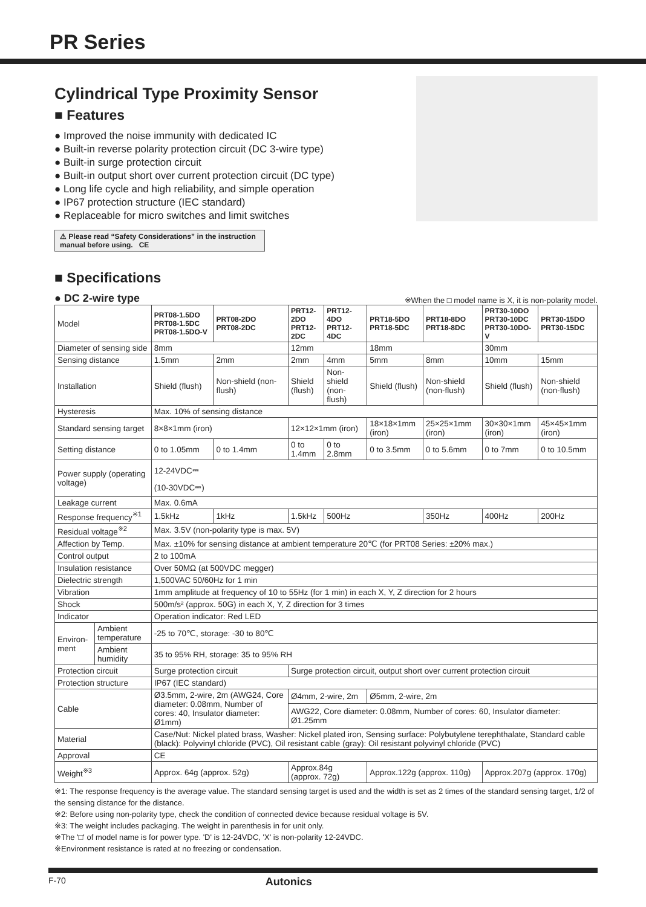PR Series
Cylindrical Type Proximity Sensor
■ Features
● Improved the noise immunity with dedicated IC
● Built-in reverse polarity protection circuit (DC 3-wire type)
● Built-in surge protection circuit
● Built-in output short over current protection circuit (DC type)
● Long life cycle and high reliability, and simple operation
● IP67 protection structure (IEC standard)
● Replaceable for micro switches and limit switches
⚠ Please read “Safety Considerations” in the instruction manual before using. CE
■ Specifications
● DC 2-wire type ※When the □ model name is X, it is non-polarity model.
| Model | | PRT08-1.5DO PRT08-1.5DC PRT08-1.5DO-V | PRT08-2DO PRT08-2DC | PRT12-2DO PRT12-2DC | PRT12-4DO PRT12-4DC | PRT18-5DO PRT18-5DC | PRT18-8DO PRT18-8DC | PRT30-10DO PRT30-10DC PRT30-10DO-V | PRT30-15DO PRT30-15DC |
| Diameter of sensing side | | 8mm | | 12mm | | 18mm | | 30mm | |
| Sensing distance | | 1.5mm | 2mm | 2mm | 4mm | 5mm | 8mm | 10mm | 15mm |
| Installation | | Shield (flush) | Non-shield (non-flush) | Shield (flush) | Non-shield (non-flush) | Shield (flush) | Non-shield (non-flush) | Shield (flush) | Non-shield (non-flush) |
| Hysteresis | | Max. 10% of sensing distance | | | | | | | |
| Standard sensing target | | 8×8×1mm (iron) | | 12×12×1mm (iron) | | 18×18×1mm (iron) | 25×25×1mm (iron) | 30×30×1mm (iron) | 45×45×1mm (iron) |
| Setting distance | | 0 to 1.05mm | 0 to 1.4mm | 0 to 1.4mm | 0 to 2.8mm | 0 to 3.5mm | 0 to 5.6mm | 0 to 7mm | 0 to 10.5mm |
| Power supply (operating voltage) | | 12-24VDC⎓ (10-30VDC⎓) | | | | | | | |
| Leakage current | | Max. 0.6mA | | | | | | | |
| Response frequency<sup>※1</sup> | | 1.5kHz | 1kHz | 1.5kHz | 500Hz | | 350Hz | 400Hz | 200Hz |
| Residual voltage<sup>※2</sup> | | Max. 3.5V (non-polarity type is max. 5V) | | | | | | | |
| Affection by Temp. | | Max. ±10% for sensing distance at ambient temperature 20℃ (for PRT08 Series: ±20% max.) | | | | | | | |
| Control output | | 2 to 100mA | | | | | | | |
| Insulation resistance | | Over 50MΩ (at 500VDC megger) | | | | | | | |
| Dielectric strength | | 1,500VAC 50/60Hz for 1 min | | | | | | | |
| Vibration | | 1mm amplitude at frequency of 10 to 55Hz (for 1 min) in each X, Y, Z direction for 2 hours | | | | | | | |
| Shock | | 500m/s² (approx. 50G) in each X, Y, Z direction for 3 times | | | | | | | |
| Indicator | | Operation indicator: Red LED | | | | | | | |
| Environ-ment | Ambient temperature | -25 to 70℃, storage: -30 to 80℃ | | | | | | | |
| | Ambient humidity | 35 to 95% RH, storage: 35 to 95% RH | | | | | | | |
| Protection circuit | | Surge protection circuit | | Surge protection circuit, output short over current protection circuit | | | | | |
| Protection structure | | IP67 (IEC standard) | | | | | | | |
| Cable | | Ø3.5mm, 2-wire, 2m (AWG24, Core diameter: 0.08mm, Number of cores: 40, Insulator diameter: Ø1mm) | | Ø4mm, 2-wire, 2m | | Ø5mm, 2-wire, 2m | | | |
| | | | | AWG22, Core diameter: 0.08mm, Number of cores: 60, Insulator diameter: Ø1.25mm | | | | | |
| Material | | Case/Nut: Nickel plated brass, Washer: Nickel plated iron, Sensing surface: Polybutylene terephthalate, Standard cable (black): Polyvinyl chloride (PVC), Oil resistant cable (gray): Oil resistant polyvinyl chloride (PVC) | | | | | | | |
| Approval | | CE | | | | | | | |
| Weight<sup>※3</sup> | | Approx. 64g (approx. 52g) | | Approx.84g (approx. 72g) | | Approx.122g (approx. 110g) | | Approx.207g (approx. 170g) | |
※1: The response frequency is the average value. The standard sensing target is used and the width is set as 2 times of the standard sensing target, 1/2 of the sensing distance for the distance.
※2: Before using non-polarity type, check the condition of connected device because residual voltage is 5V.
※3: The weight includes packaging. The weight in parenthesis in for unit only.
※The '□' of model name is for power type. 'D' is 12-24VDC, 'X' is non-polarity 12-24VDC.
※Environment resistance is rated at no freezing or condensation.
F-70 Autonics